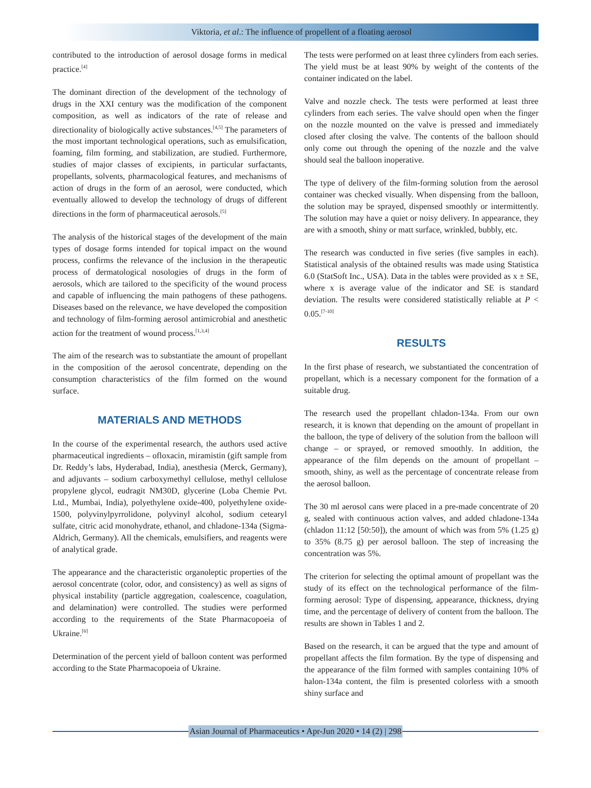Viktoria, et al.: The influence of propellent of a floating aerosol
contributed to the introduction of aerosol dosage forms in medical practice.<sup>[4]</sup>
The dominant direction of the development of the technology of drugs in the XXI century was the modification of the component composition, as well as indicators of the rate of release and directionality of biologically active substances.<sup>[4,5]</sup> The parameters of the most important technological operations, such as emulsification, foaming, film forming, and stabilization, are studied. Furthermore, studies of major classes of excipients, in particular surfactants, propellants, solvents, pharmacological features, and mechanisms of action of drugs in the form of an aerosol, were conducted, which eventually allowed to develop the technology of drugs of different directions in the form of pharmaceutical aerosols.<sup>[5]</sup>
The analysis of the historical stages of the development of the main types of dosage forms intended for topical impact on the wound process, confirms the relevance of the inclusion in the therapeutic process of dermatological nosologies of drugs in the form of aerosols, which are tailored to the specificity of the wound process and capable of influencing the main pathogens of these pathogens. Diseases based on the relevance, we have developed the composition and technology of film-forming aerosol antimicrobial and anesthetic action for the treatment of wound process.<sup>[1,3,4]</sup>
The aim of the research was to substantiate the amount of propellant in the composition of the aerosol concentrate, depending on the consumption characteristics of the film formed on the wound surface.
MATERIALS AND METHODS
In the course of the experimental research, the authors used active pharmaceutical ingredients – ofloxacin, miramistin (gift sample from Dr. Reddy’s labs, Hyderabad, India), anesthesia (Merck, Germany), and adjuvants – sodium carboxymethyl cellulose, methyl cellulose propylene glycol, eudragit NM30D, glycerine (Loba Chemie Pvt. Ltd., Mumbai, India), polyethylene oxide-400, polyethylene oxide-1500, polyvinylpyrrolidone, polyvinyl alcohol, sodium cetearyl sulfate, citric acid monohydrate, ethanol, and chladone-134a (Sigma-Aldrich, Germany). All the chemicals, emulsifiers, and reagents were of analytical grade.
The appearance and the characteristic organoleptic properties of the aerosol concentrate (color, odor, and consistency) as well as signs of physical instability (particle aggregation, coalescence, coagulation, and delamination) were controlled. The studies were performed according to the requirements of the State Pharmacopoeia of Ukraine.<sup>[6]</sup>
Determination of the percent yield of balloon content was performed according to the State Pharmacopoeia of Ukraine.
The tests were performed on at least three cylinders from each series. The yield must be at least 90% by weight of the contents of the container indicated on the label.
Valve and nozzle check. The tests were performed at least three cylinders from each series. The valve should open when the finger on the nozzle mounted on the valve is pressed and immediately closed after closing the valve. The contents of the balloon should only come out through the opening of the nozzle and the valve should seal the balloon inoperative.
The type of delivery of the film-forming solution from the aerosol container was checked visually. When dispensing from the balloon, the solution may be sprayed, dispensed smoothly or intermittently. The solution may have a quiet or noisy delivery. In appearance, they are with a smooth, shiny or matt surface, wrinkled, bubbly, etc.
The research was conducted in five series (five samples in each). Statistical analysis of the obtained results was made using Statistica 6.0 (StatSoft Inc., USA). Data in the tables were provided as x ± SE, where x is average value of the indicator and SE is standard deviation. The results were considered statistically reliable at P < 0.05.<sup>[7-10]</sup>
RESULTS
In the first phase of research, we substantiated the concentration of propellant, which is a necessary component for the formation of a suitable drug.
The research used the propellant chladon-134a. From our own research, it is known that depending on the amount of propellant in the balloon, the type of delivery of the solution from the balloon will change – or sprayed, or removed smoothly. In addition, the appearance of the film depends on the amount of propellant – smooth, shiny, as well as the percentage of concentrate release from the aerosol balloon.
The 30 ml aerosol cans were placed in a pre-made concentrate of 20 g, sealed with continuous action valves, and added chladone-134a (chladon 11:12 [50:50]), the amount of which was from 5% (1.25 g) to 35% (8.75 g) per aerosol balloon. The step of increasing the concentration was 5%.
The criterion for selecting the optimal amount of propellant was the study of its effect on the technological performance of the film-forming aerosol: Type of dispensing, appearance, thickness, drying time, and the percentage of delivery of content from the balloon. The results are shown in Tables 1 and 2.
Based on the research, it can be argued that the type and amount of propellant affects the film formation. By the type of dispensing and the appearance of the film formed with samples containing 10% of halon-134a content, the film is presented colorless with a smooth shiny surface and
Asian Journal of Pharmaceutics • Apr-Jun 2020 • 14 (2) | 298